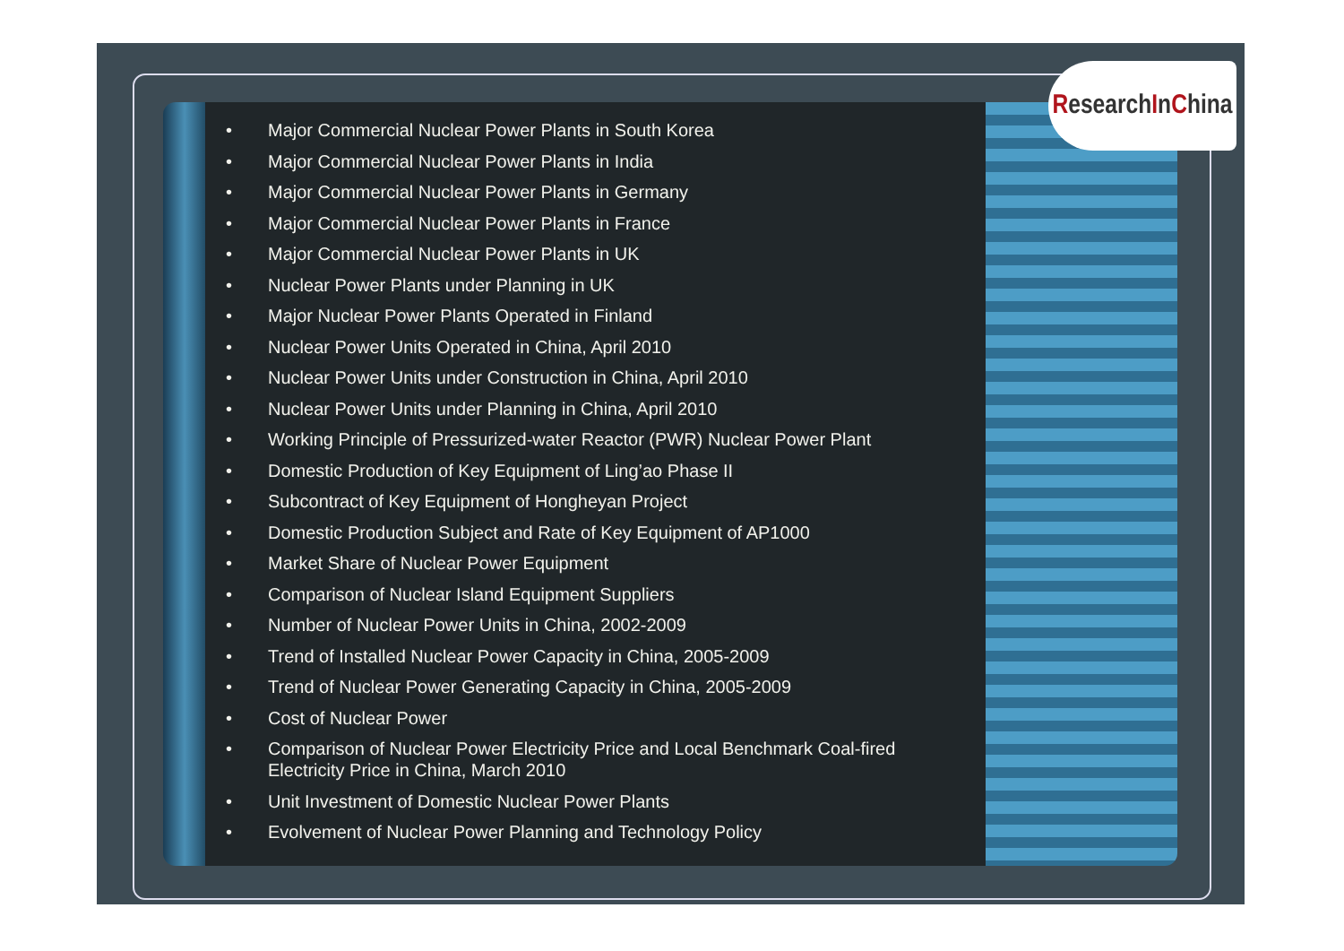• Major Commercial Nuclear Power Plants in South Korea
• Major Commercial Nuclear Power Plants in India
• Major Commercial Nuclear Power Plants in Germany
• Major Commercial Nuclear Power Plants in France
• Major Commercial Nuclear Power Plants in UK
• Nuclear Power Plants under Planning in UK
• Major Nuclear Power Plants Operated in Finland
• Nuclear Power Units Operated in China, April 2010
• Nuclear Power Units under Construction in China, April 2010
• Nuclear Power Units under Planning in China, April 2010
• Working Principle of Pressurized-water Reactor (PWR) Nuclear Power Plant
• Domestic Production of Key Equipment of Ling’ao Phase II
• Subcontract of Key Equipment of Hongheyan Project
• Domestic Production Subject and Rate of Key Equipment of AP1000
• Market Share of Nuclear Power Equipment
• Comparison of Nuclear Island Equipment Suppliers
• Number of Nuclear Power Units in China, 2002-2009
• Trend of Installed Nuclear Power Capacity in China, 2005-2009
• Trend of Nuclear Power Generating Capacity in China, 2005-2009
• Cost of Nuclear Power
• Comparison of Nuclear Power Electricity Price and Local Benchmark Coal-fired Electricity Price in China, March 2010
• Unit Investment of Domestic Nuclear Power Plants
• Evolvement of Nuclear Power Planning and Technology Policy
ResearchInChina